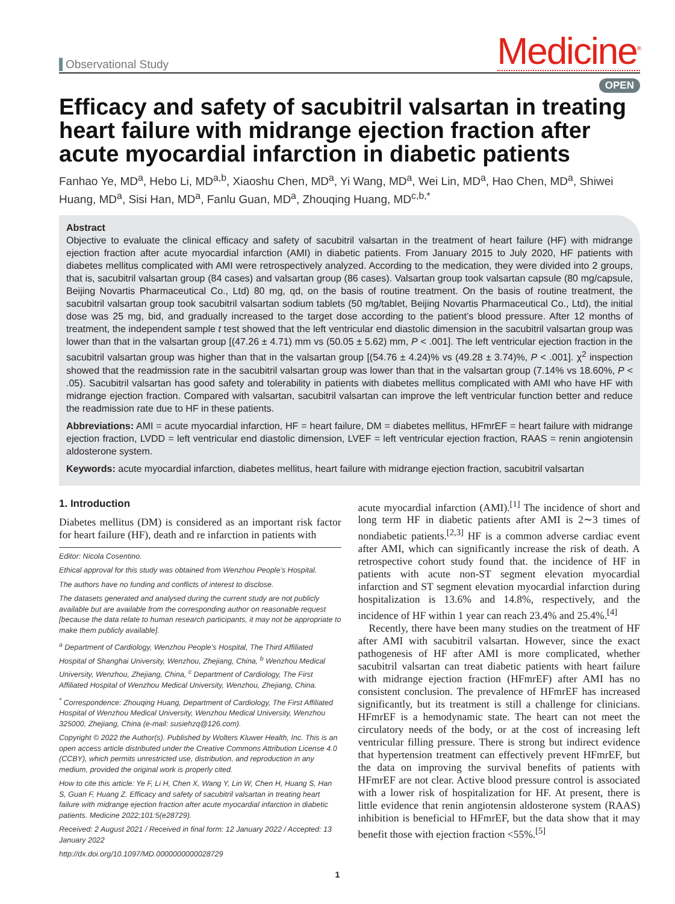Observational Study
Medicine<sup>®</sup>
OPEN
Efficacy and safety of sacubitril valsartan in treating heart failure with midrange ejection fraction after acute myocardial infarction in diabetic patients
Fanhao Ye, MD<sup>a</sup>, Hebo Li, MD<sup>a,b</sup>, Xiaoshu Chen, MD<sup>a</sup>, Yi Wang, MD<sup>a</sup>, Wei Lin, MD<sup>a</sup>, Hao Chen, MD<sup>a</sup>, Shiwei Huang, MD<sup>a</sup>, Sisi Han, MD<sup>a</sup>, Fanlu Guan, MD<sup>a</sup>, Zhouqing Huang, MD<sup>c,b,*</sup>
Abstract
Objective to evaluate the clinical efficacy and safety of sacubitril valsartan in the treatment of heart failure (HF) with midrange ejection fraction after acute myocardial infarction (AMI) in diabetic patients. From January 2015 to July 2020, HF patients with diabetes mellitus complicated with AMI were retrospectively analyzed. According to the medication, they were divided into 2 groups, that is, sacubitril valsartan group (84 cases) and valsartan group (86 cases). Valsartan group took valsartan capsule (80 mg/capsule, Beijing Novartis Pharmaceutical Co., Ltd) 80 mg, qd, on the basis of routine treatment. On the basis of routine treatment, the sacubitril valsartan group took sacubitril valsartan sodium tablets (50 mg/tablet, Beijing Novartis Pharmaceutical Co., Ltd), the initial dose was 25 mg, bid, and gradually increased to the target dose according to the patient’s blood pressure. After 12 months of treatment, the independent sample t test showed that the left ventricular end diastolic dimension in the sacubitril valsartan group was lower than that in the valsartan group [(47.26 ± 4.71) mm vs (50.05 ± 5.62) mm, P < .001]. The left ventricular ejection fraction in the sacubitril valsartan group was higher than that in the valsartan group [(54.76 ± 4.24)% vs (49.28 ± 3.74)%, P < .001]. χ<sup>2</sup> inspection showed that the readmission rate in the sacubitril valsartan group was lower than that in the valsartan group (7.14% vs 18.60%, P < .05). Sacubitril valsartan has good safety and tolerability in patients with diabetes mellitus complicated with AMI who have HF with midrange ejection fraction. Compared with valsartan, sacubitril valsartan can improve the left ventricular function better and reduce the readmission rate due to HF in these patients.
Abbreviations: AMI = acute myocardial infarction, HF = heart failure, DM = diabetes mellitus, HFmrEF = heart failure with midrange ejection fraction, LVDD = left ventricular end diastolic dimension, LVEF = left ventricular ejection fraction, RAAS = renin angiotensin aldosterone system.
Keywords: acute myocardial infarction, diabetes mellitus, heart failure with midrange ejection fraction, sacubitril valsartan
1. Introduction
Diabetes mellitus (DM) is considered as an important risk factor for heart failure (HF), death and re infarction in patients with
Editor: Nicola Cosentino.
Ethical approval for this study was obtained from Wenzhou People’s Hospital.
The authors have no funding and conflicts of interest to disclose.
The datasets generated and analysed during the current study are not publicly available but are available from the corresponding author on reasonable request [because the data relate to human research participants, it may not be appropriate to make them publicly available].
<sup>a</sup> Department of Cardiology, Wenzhou People’s Hospital, The Third Affiliated Hospital of Shanghai University, Wenzhou, Zhejiang, China, <sup>b</sup> Wenzhou Medical University, Wenzhou, Zhejiang, China, <sup>c</sup> Department of Cardiology, The First Affiliated Hospital of Wenzhou Medical University, Wenzhou, Zhejiang, China.
<sup>*</sup> Correspondence: Zhouqing Huang, Department of Cardiology, The First Affiliated Hospital of Wenzhou Medical University, Wenzhou Medical University, Wenzhou 325000, Zhejiang, China (e-mail: susiehzq@126.com).
Copyright © 2022 the Author(s). Published by Wolters Kluwer Health, Inc. This is an open access article distributed under the Creative Commons Attribution License 4.0 (CCBY), which permits unrestricted use, distribution, and reproduction in any medium, provided the original work is properly cited.
How to cite this article: Ye F, Li H, Chen X, Wang Y, Lin W, Chen H, Huang S, Han S, Guan F, Huang Z. Efficacy and safety of sacubitril valsartan in treating heart failure with midrange ejection fraction after acute myocardial infarction in diabetic patients. Medicine 2022;101:5(e28729).
Received: 2 August 2021 / Received in final form: 12 January 2022 / Accepted: 13 January 2022
http://dx.doi.org/10.1097/MD.0000000000028729
acute myocardial infarction (AMI).<sup>[1]</sup> The incidence of short and long term HF in diabetic patients after AMI is 2∼3 times of nondiabetic patients.<sup>[2,3]</sup> HF is a common adverse cardiac event after AMI, which can significantly increase the risk of death. A retrospective cohort study found that. the incidence of HF in patients with acute non-ST segment elevation myocardial infarction and ST segment elevation myocardial infarction during hospitalization is 13.6% and 14.8%, respectively, and the incidence of HF within 1 year can reach 23.4% and 25.4%.<sup>[4]</sup>
Recently, there have been many studies on the treatment of HF after AMI with sacubitril valsartan. However, since the exact pathogenesis of HF after AMI is more complicated, whether sacubitril valsartan can treat diabetic patients with heart failure with midrange ejection fraction (HFmrEF) after AMI has no consistent conclusion. The prevalence of HFmrEF has increased significantly, but its treatment is still a challenge for clinicians. HFmrEF is a hemodynamic state. The heart can not meet the circulatory needs of the body, or at the cost of increasing left ventricular filling pressure. There is strong but indirect evidence that hypertension treatment can effectively prevent HFmrEF, but the data on improving the survival benefits of patients with HFmrEF are not clear. Active blood pressure control is associated with a lower risk of hospitalization for HF. At present, there is little evidence that renin angiotensin aldosterone system (RAAS) inhibition is beneficial to HFmrEF, but the data show that it may benefit those with ejection fraction <55%.<sup>[5]</sup>
1